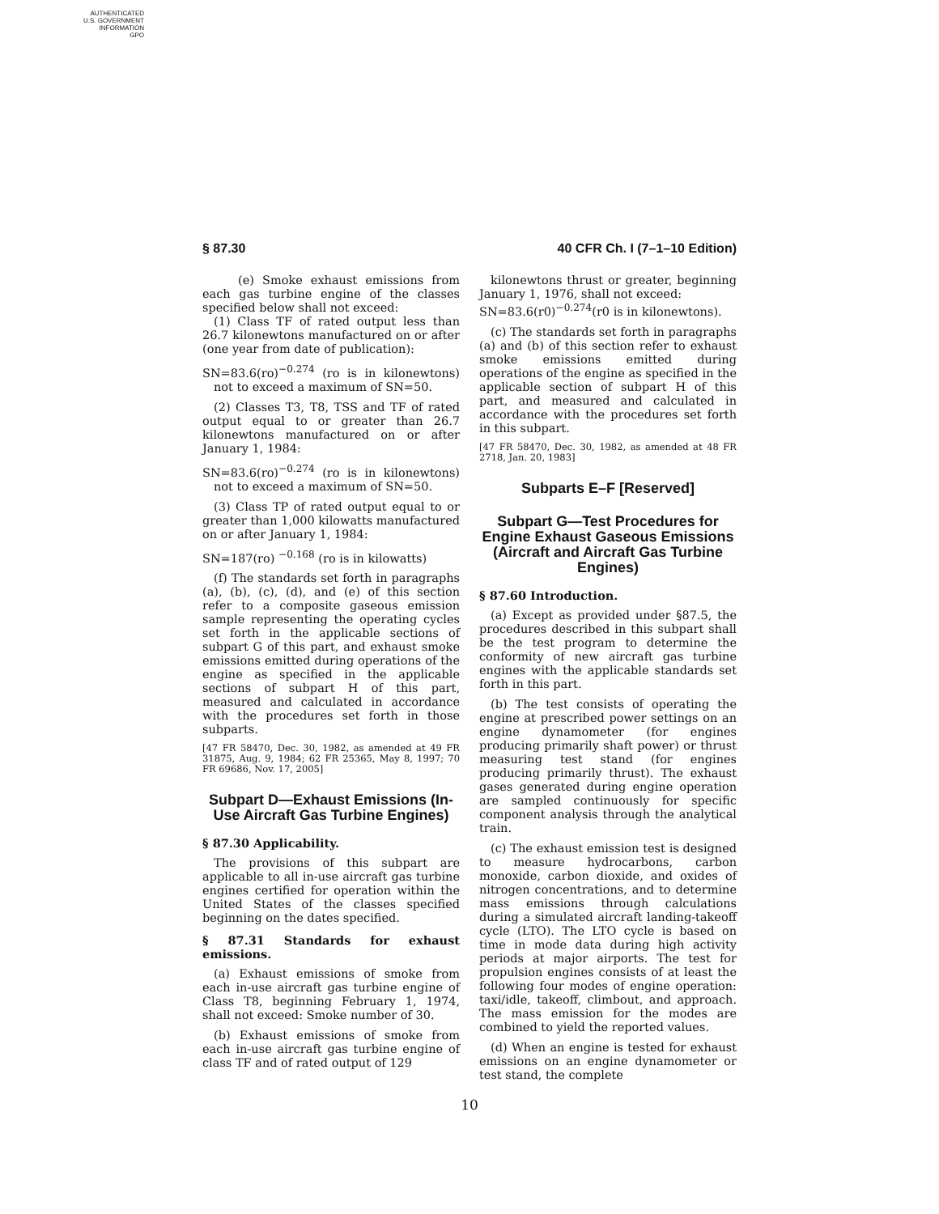AUTHENTICATED
U.S. GOVERNMENT
INFORMATION
GPO
§ 87.30 40 CFR Ch. I (7–1–10 Edition)
(e) Smoke exhaust emissions from each gas turbine engine of the classes specified below shall not exceed:
(1) Class TF of rated output less than 26.7 kilonewtons manufactured on or after (one year from date of publication):
SN=83.6(ro)<sup>−0.274</sup> (ro is in kilonewtons) not to exceed a maximum of SN=50.
(2) Classes T3, T8, TSS and TF of rated output equal to or greater than 26.7 kilonewtons manufactured on or after January 1, 1984:
SN=83.6(ro)<sup>−0.274</sup> (ro is in kilonewtons) not to exceed a maximum of SN=50.
(3) Class TP of rated output equal to or greater than 1,000 kilowatts manufactured on or after January 1, 1984:
SN=187(ro) <sup>−0.168</sup> (ro is in kilowatts)
(f) The standards set forth in paragraphs (a), (b), (c), (d), and (e) of this section refer to a composite gaseous emission sample representing the operating cycles set forth in the applicable sections of subpart G of this part, and exhaust smoke emissions emitted during operations of the engine as specified in the applicable sections of subpart H of this part, measured and calculated in accordance with the procedures set forth in those subparts.
[47 FR 58470, Dec. 30, 1982, as amended at 49 FR 31875, Aug. 9, 1984; 62 FR 25365, May 8, 1997; 70 FR 69686, Nov. 17, 2005]
Subpart D—Exhaust Emissions (In-Use Aircraft Gas Turbine Engines)
§ 87.30 Applicability.
The provisions of this subpart are applicable to all in-use aircraft gas turbine engines certified for operation within the United States of the classes specified beginning on the dates specified.
§ 87.31 Standards for exhaust emissions.
(a) Exhaust emissions of smoke from each in-use aircraft gas turbine engine of Class T8, beginning February 1, 1974, shall not exceed: Smoke number of 30.
(b) Exhaust emissions of smoke from each in-use aircraft gas turbine engine of class TF and of rated output of 129
kilonewtons thrust or greater, beginning January 1, 1976, shall not exceed:
SN=83.6(r0)<sup>−0.274</sup>(r0 is in kilonewtons).
(c) The standards set forth in paragraphs (a) and (b) of this section refer to exhaust smoke emissions emitted during operations of the engine as specified in the applicable section of subpart H of this part, and measured and calculated in accordance with the procedures set forth in this subpart.
[47 FR 58470, Dec. 30, 1982, as amended at 48 FR 2718, Jan. 20, 1983]
Subparts E–F [Reserved]
Subpart G—Test Procedures for Engine Exhaust Gaseous Emissions (Aircraft and Aircraft Gas Turbine Engines)
§ 87.60 Introduction.
(a) Except as provided under §87.5, the procedures described in this subpart shall be the test program to determine the conformity of new aircraft gas turbine engines with the applicable standards set forth in this part.
(b) The test consists of operating the engine at prescribed power settings on an engine dynamometer (for engines producing primarily shaft power) or thrust measuring test stand (for engines producing primarily thrust). The exhaust gases generated during engine operation are sampled continuously for specific component analysis through the analytical train.
(c) The exhaust emission test is designed to measure hydrocarbons, carbon monoxide, carbon dioxide, and oxides of nitrogen concentrations, and to determine mass emissions through calculations during a simulated aircraft landing-takeoff cycle (LTO). The LTO cycle is based on time in mode data during high activity periods at major airports. The test for propulsion engines consists of at least the following four modes of engine operation: taxi/idle, takeoff, climbout, and approach. The mass emission for the modes are combined to yield the reported values.
(d) When an engine is tested for exhaust emissions on an engine dynamometer or test stand, the complete
10